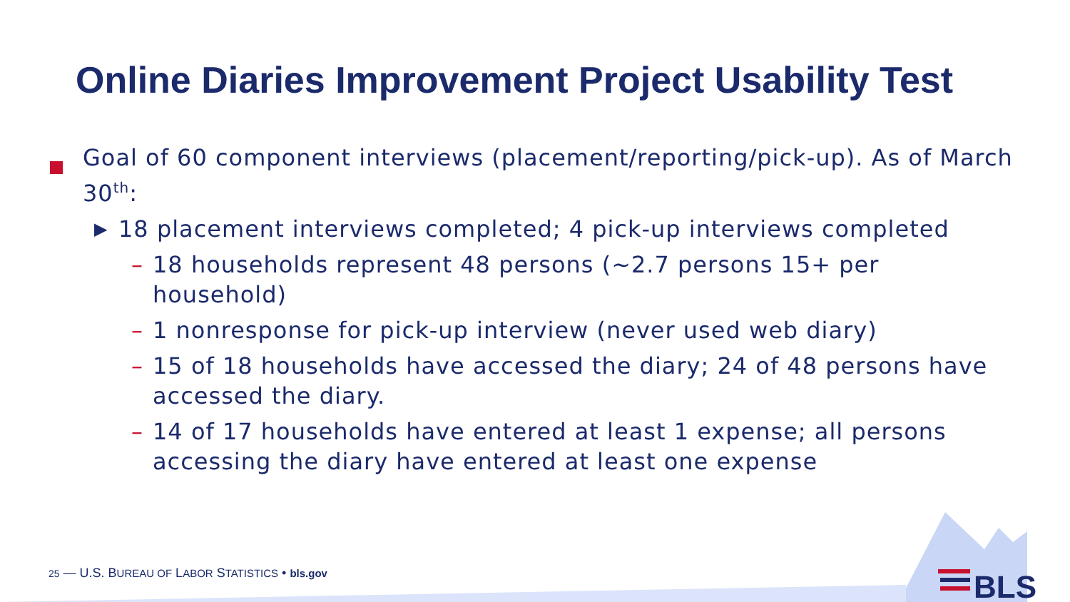BLS
Online Diaries Improvement Project Usability Test
Goal of 60 component interviews (placement/reporting/pick-up). As of March 30<sup>th</sup>:
▶
18 placement interviews completed; 4 pick-up interviews completed
– 18 households represent 48 persons (~2.7 persons 15+ per household)
– 1 nonresponse for pick-up interview (never used web diary)
– 15 of 18 households have accessed the diary; 24 of 48 persons have accessed the diary.
– 14 of 17 households have entered at least 1 expense; all persons accessing the diary have entered at least one expense
25 — U.S. BUREAU OF LABOR STATISTICS • bls.gov